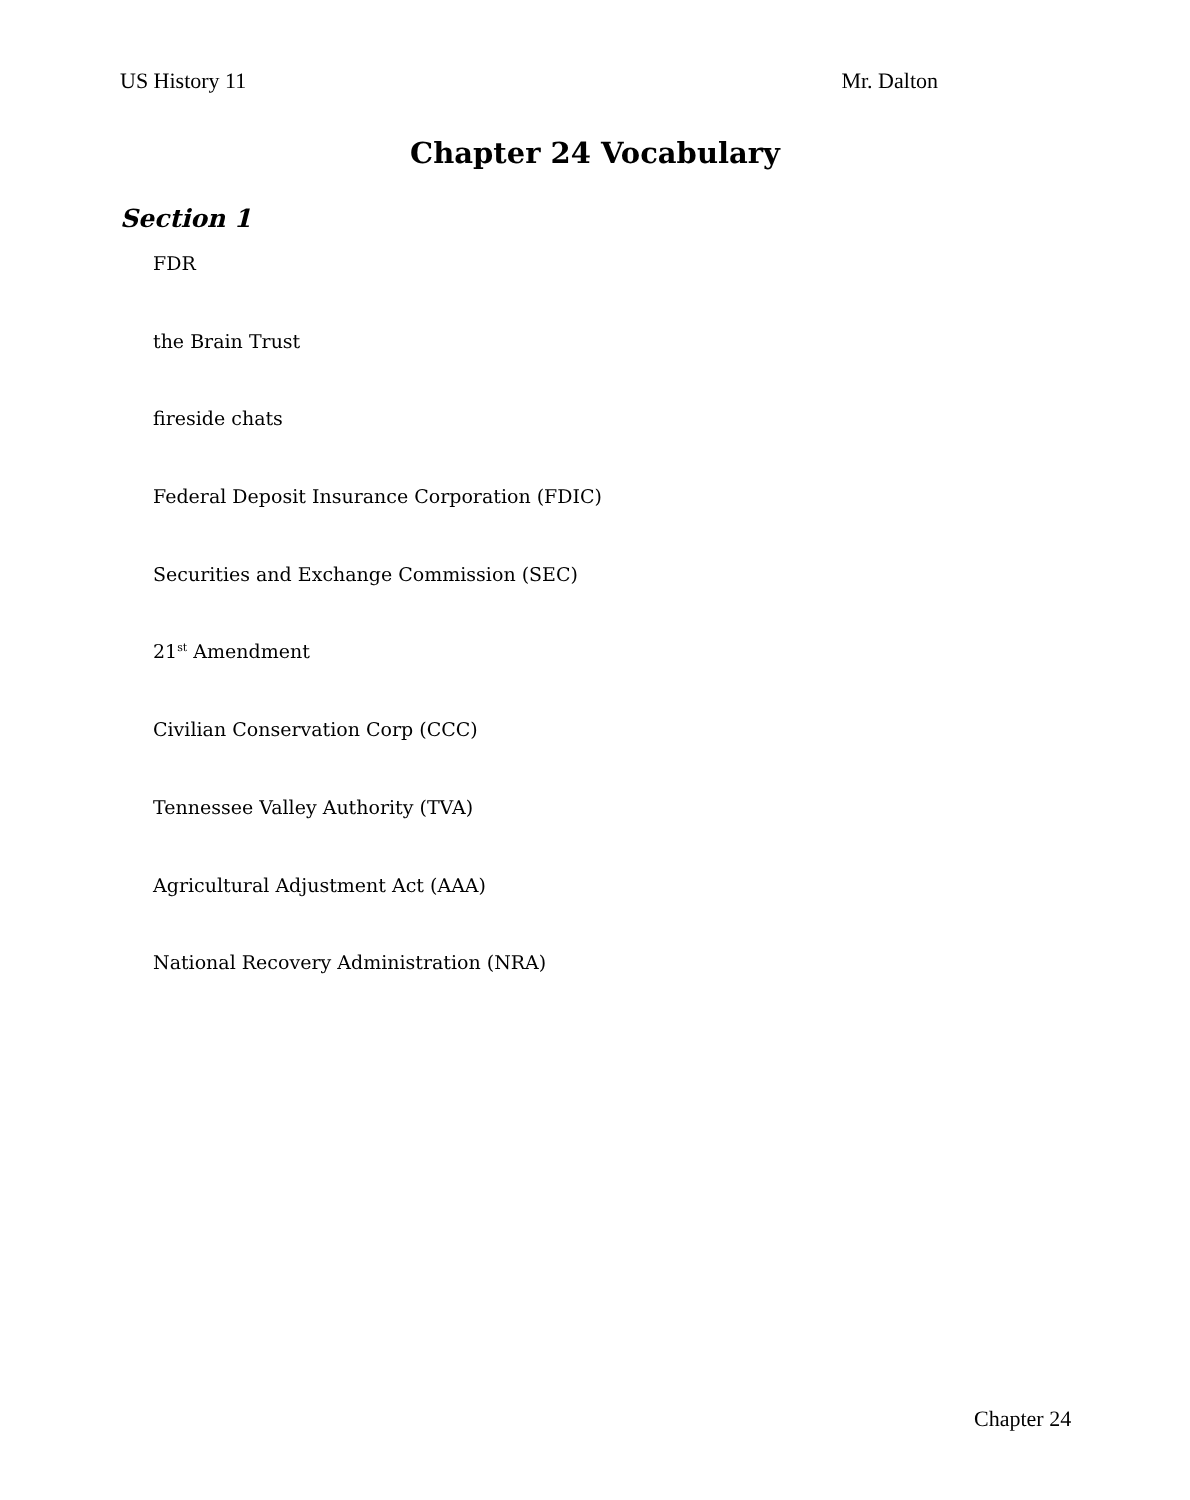US History 11 Mr. Dalton
Chapter 24 Vocabulary
Section 1
FDR
the Brain Trust
fireside chats
Federal Deposit Insurance Corporation (FDIC)
Securities and Exchange Commission (SEC)
21<sup>st</sup> Amendment
Civilian Conservation Corp (CCC)
Tennessee Valley Authority (TVA)
Agricultural Adjustment Act (AAA)
National Recovery Administration (NRA)
Chapter 24